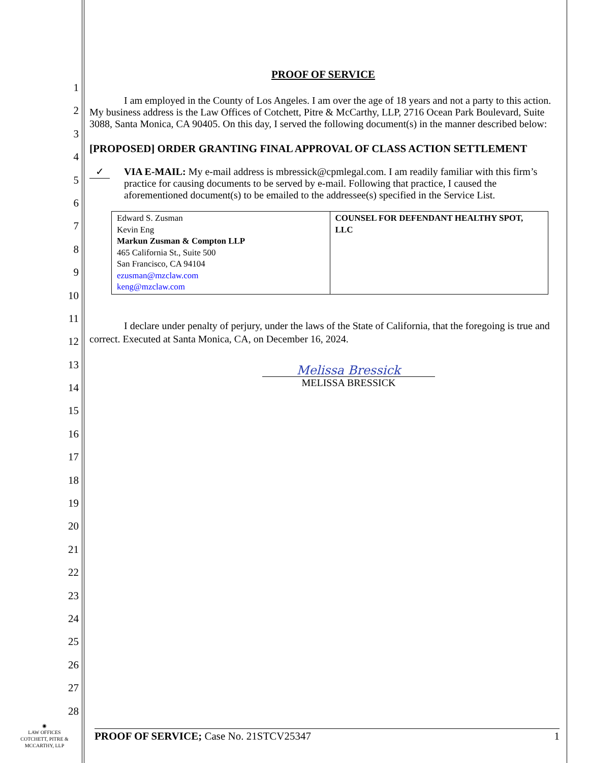1
2
3
4
5
6
7
8
9
10
11
12
13
14
15
16
17
18
19
20
21
22
23
24
25
26
27
28
PROOF OF SERVICE
I am employed in the County of Los Angeles. I am over the age of 18 years and not a party to this action. My business address is the Law Offices of Cotchett, Pitre & McCarthy, LLP, 2716 Ocean Park Boulevard, Suite 3088, Santa Monica, CA 90405. On this day, I served the following document(s) in the manner described below:
[PROPOSED] ORDER GRANTING FINAL APPROVAL OF CLASS ACTION SETTLEMENT
✓
VIA E-MAIL: My e-mail address is mbressick@cpmlegal.com. I am readily familiar with this firm’s practice for causing documents to be served by e-mail. Following that practice, I caused the aforementioned document(s) to be emailed to the addressee(s) specified in the Service List.
| Edward S. Zusman Kevin Eng Markun Zusman & Compton LLP 465 California St., Suite 500 San Francisco, CA 94104 ezusman@mzclaw.com keng@mzclaw.com | COUNSEL FOR DEFENDANT HEALTHY SPOT, LLC |
I declare under penalty of perjury, under the laws of the State of California, that the foregoing is true and correct. Executed at Santa Monica, CA, on December 16, 2024.
Melissa Bressick
MELISSA BRESSICK
◉
LAW OFFICES
COTCHETT, PITRE &
MCCARTHY, LLP
PROOF OF SERVICE; Case No. 21STCV25347 1